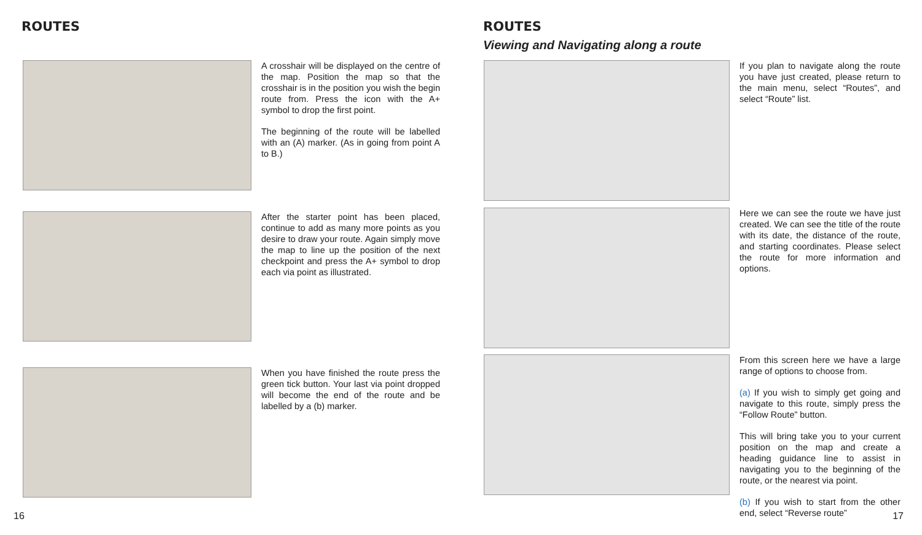ROUTES
A crosshair will be displayed on the centre of the map. Position the map so that the crosshair is in the position you wish the begin route from. Press the icon with the A+ symbol to drop the first point.
The beginning of the route will be labelled with an (A) marker. (As in going from point A to B.)
After the starter point has been placed, continue to add as many more points as you desire to draw your route. Again simply move the map to line up the position of the next checkpoint and press the A+ symbol to drop each via point as illustrated.
When you have finished the route press the green tick button. Your last via point dropped will become the end of the route and be labelled by a (b) marker.
16
ROUTES
Viewing and Navigating along a route
If you plan to navigate along the route you have just created, please return to the main menu, select “Routes”, and select “Route” list.
Here we can see the route we have just created. We can see the title of the route with its date, the distance of the route, and starting coordinates. Please select the route for more information and options.
From this screen here we have a large range of options to choose from.
(a) If you wish to simply get going and navigate to this route, simply press the “Follow Route” button.
This will bring take you to your current position on the map and create a heading guidance line to assist in navigating you to the beginning of the route, or the nearest via point.
(b) If you wish to start from the other end, select “Reverse route”
17